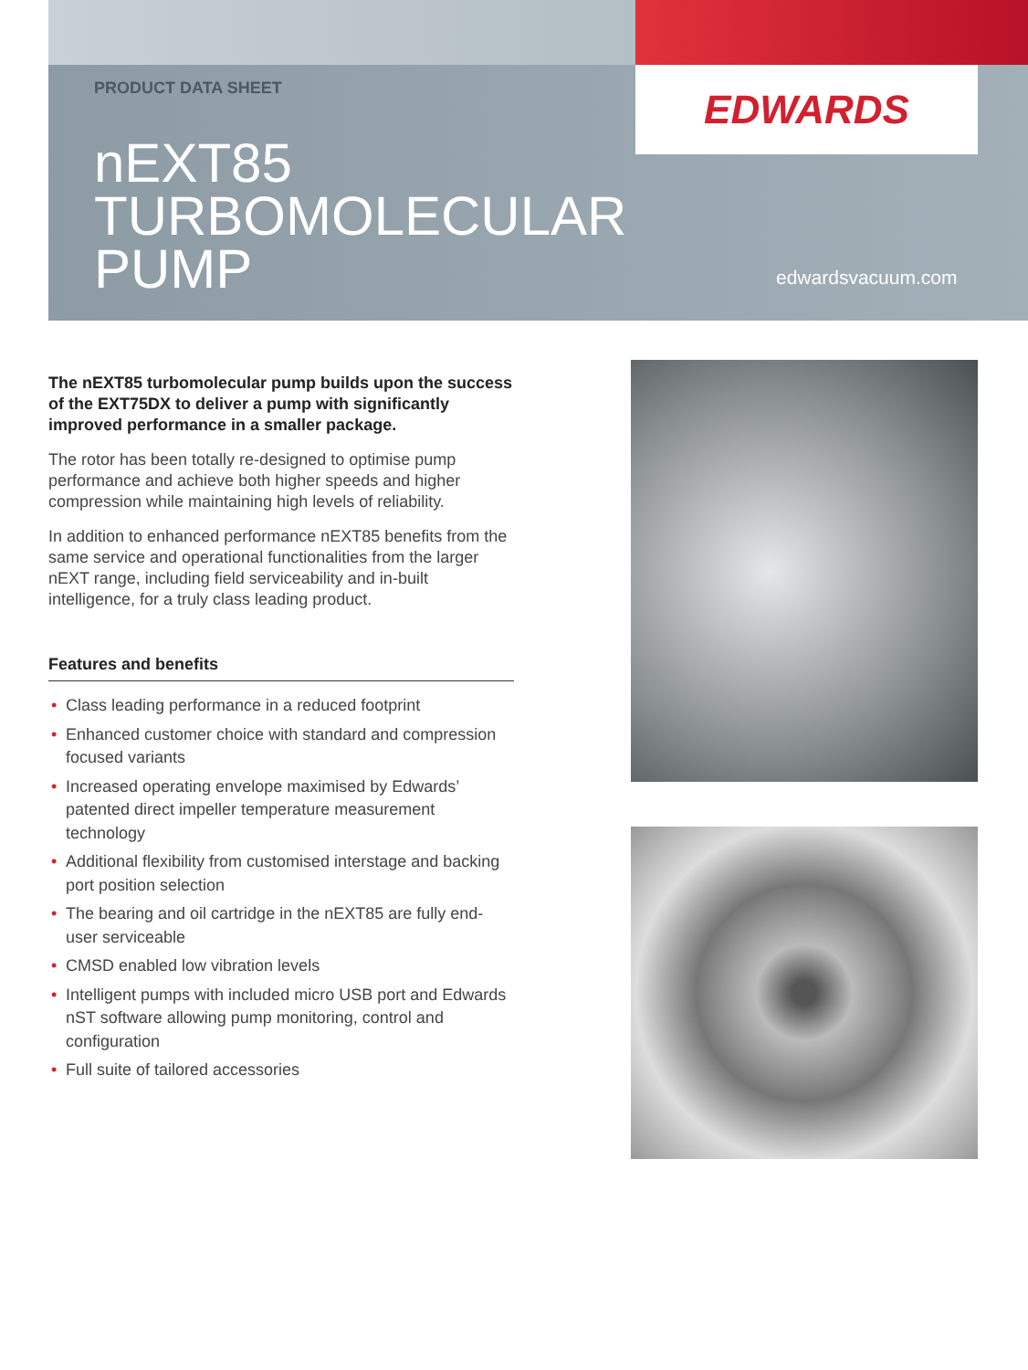EDWARDS
PRODUCT DATA SHEET
nEXT85
TURBOMOLECULAR
PUMP
edwardsvacuum.com
The nEXT85 turbomolecular pump builds upon the success of the EXT75DX to deliver a pump with significantly improved performance in a smaller package.
The rotor has been totally re-designed to optimise pump performance and achieve both higher speeds and higher compression while maintaining high levels of reliability.
In addition to enhanced performance nEXT85 benefits from the same service and operational functionalities from the larger nEXT range, including field serviceability and in-built intelligence, for a truly class leading product.
Features and benefits
• Class leading performance in a reduced footprint
• Enhanced customer choice with standard and compression focused variants
• Increased operating envelope maximised by Edwards’ patented direct impeller temperature measurement technology
• Additional flexibility from customised interstage and backing port position selection
• The bearing and oil cartridge in the nEXT85 are fully end-user serviceable
• CMSD enabled low vibration levels
• Intelligent pumps with included micro USB port and Edwards nST software allowing pump monitoring, control and configuration
• Full suite of tailored accessories